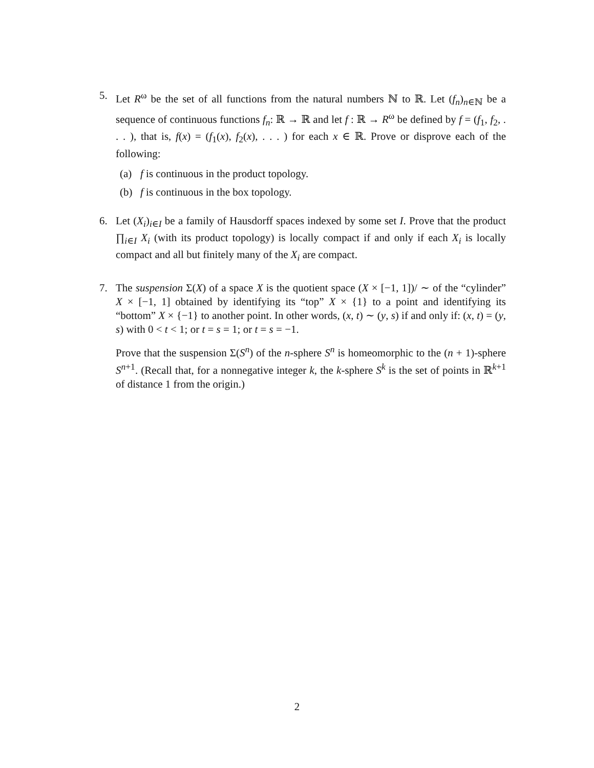5. Let R<sup>ω</sup> be the set of all functions from the natural numbers ℕ to ℝ. Let (f<sub>n</sub>)<sub>n∈ℕ</sub> be a sequence of continuous functions f<sub>n</sub>: ℝ → ℝ and let f : ℝ → R<sup>ω</sup> be defined by f = (f<sub>1</sub>, f<sub>2</sub>, . . . ), that is, f(x) = (f<sub>1</sub>(x), f<sub>2</sub>(x), . . . ) for each x ∈ ℝ. Prove or disprove each of the following:
(a) f is continuous in the product topology.
(b) f is continuous in the box topology.
6. Let (X<sub>i</sub>)<sub>i∈I</sub> be a family of Hausdorff spaces indexed by some set I. Prove that the product ∏<sub>i∈I</sub> X<sub>i</sub> (with its product topology) is locally compact if and only if each X<sub>i</sub> is locally compact and all but finitely many of the X<sub>i</sub> are compact.
7. The suspension Σ(X) of a space X is the quotient space (X × [−1, 1])/ ∼ of the “cylinder” X × [−1, 1] obtained by identifying its “top” X × {1} to a point and identifying its “bottom” X × {−1} to another point. In other words, (x, t) ∼ (y, s) if and only if: (x, t) = (y, s) with 0 < t < 1; or t = s = 1; or t = s = −1.
Prove that the suspension Σ(S<sup>n</sup>) of the n-sphere S<sup>n</sup> is homeomorphic to the (n + 1)-sphere S<sup>n+1</sup>. (Recall that, for a nonnegative integer k, the k-sphere S<sup>k</sup> is the set of points in ℝ<sup>k+1</sup> of distance 1 from the origin.)
2